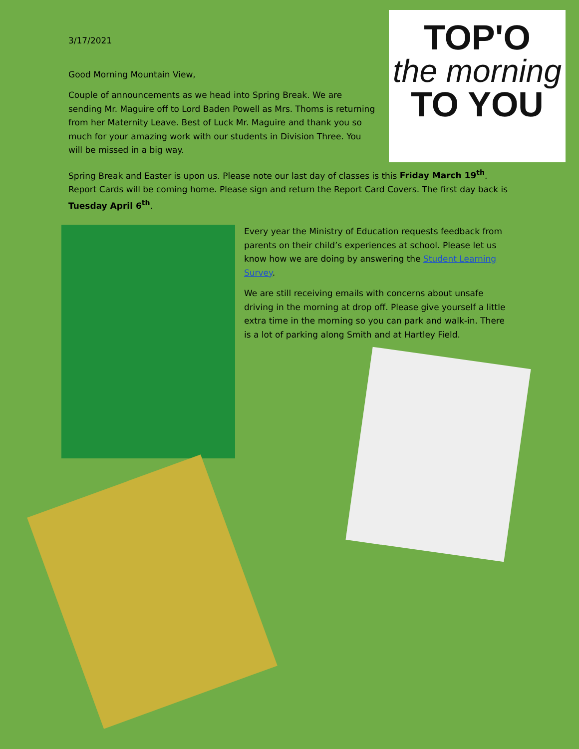3/17/2021
Good Morning Mountain View,
Couple of announcements as we head into Spring Break. We are sending Mr. Maguire off to Lord Baden Powell as Mrs. Thoms is returning from her Maternity Leave. Best of Luck Mr. Maguire and thank you so much for your amazing work with our students in Division Three. You will be missed in a big way.
TOP'O
the morning
TO YOU
Spring Break and Easter is upon us. Please note our last day of classes is this Friday March 19<sup>th</sup>. Report Cards will be coming home. Please sign and return the Report Card Covers. The first day back is Tuesday April 6<sup>th</sup>.
Every year the Ministry of Education requests feedback from parents on their child’s experiences at school. Please let us know how we are doing by answering the Student Learning Survey.
We are still receiving emails with concerns about unsafe driving in the morning at drop off. Please give yourself a little extra time in the morning so you can park and walk-in. There is a lot of parking along Smith and at Hartley Field.